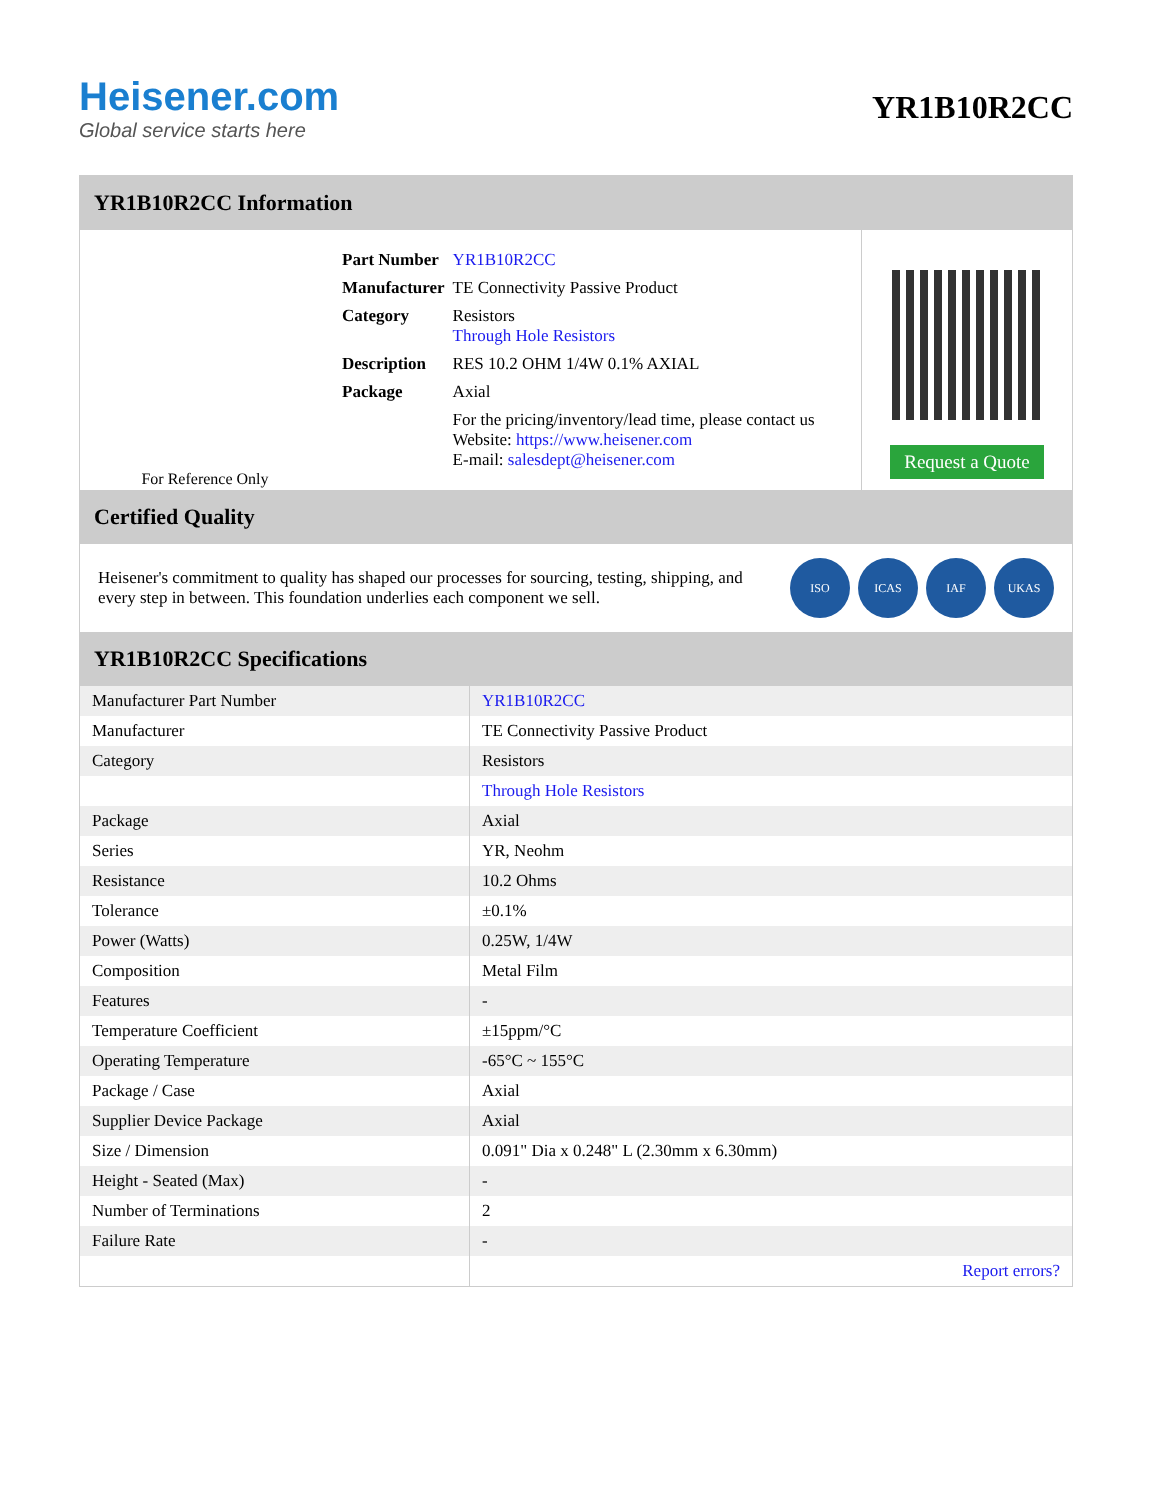Heisener.com
Global service starts here
YR1B10R2CC
YR1B10R2CC Information
For Reference Only
| Part Number | YR1B10R2CC |
| Manufacturer | TE Connectivity Passive Product |
| Category | Resistors Through Hole Resistors |
| Description | RES 10.2 OHM 1/4W 0.1% AXIAL |
| Package | Axial |
| | For the pricing/inventory/lead time, please contact us Website: https://www.heisener.com E-mail: salesdept@heisener.com |
Request a Quote
Certified Quality
Heisener's commitment to quality has shaped our processes for sourcing, testing, shipping, and every step in between. This foundation underlies each component we sell.
ISO ICAS IAF UKAS
YR1B10R2CC Specifications
| Manufacturer Part Number | YR1B10R2CC |
| Manufacturer | TE Connectivity Passive Product |
| Category | Resistors |
| | Through Hole Resistors |
| Package | Axial |
| Series | YR, Neohm |
| Resistance | 10.2 Ohms |
| Tolerance | ±0.1% |
| Power (Watts) | 0.25W, 1/4W |
| Composition | Metal Film |
| Features | - |
| Temperature Coefficient | ±15ppm/°C |
| Operating Temperature | -65°C ~ 155°C |
| Package / Case | Axial |
| Supplier Device Package | Axial |
| Size / Dimension | 0.091" Dia x 0.248" L (2.30mm x 6.30mm) |
| Height - Seated (Max) | - |
| Number of Terminations | 2 |
| Failure Rate | - |
| | Report errors? |